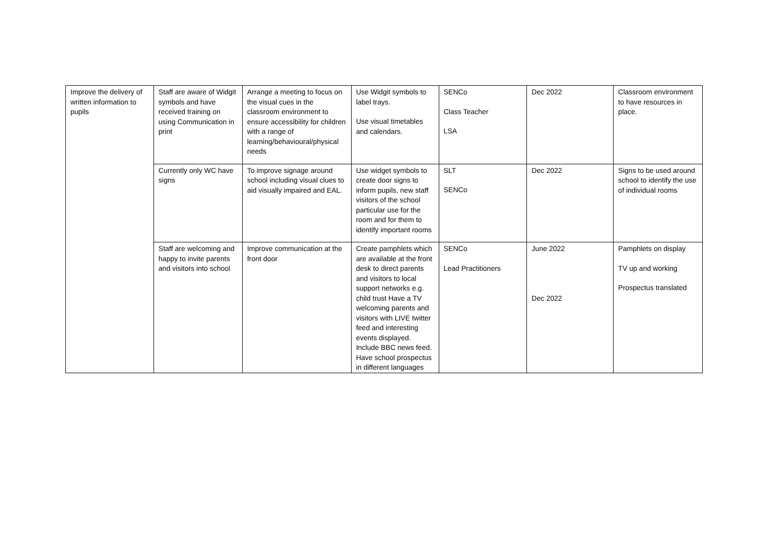| Improve the delivery of written information to pupils | Staff are aware of Widgit symbols and have received training on using Communication in print | Arrange a meeting to focus on the visual cues in the classroom environment to ensure accessibility for children with a range of learning/behavioural/physical needs | Use Widgit symbols to label trays. Use visual timetables and calendars. | SENCo Class Teacher LSA | Dec 2022 | Classroom environment to have resources in place. |
| | Currently only WC have signs | To improve signage around school including visual clues to aid visually impaired and EAL. | Use widget symbols to create door signs to inform pupils, new staff visitors of the school particular use for the room and for them to identify important rooms | SLT SENCo | Dec 2022 | Signs to be used around school to identify the use of individual rooms |
| | Staff are welcoming and happy to invite parents and visitors into school | Improve communication at the front door | Create pamphlets which are available at the front desk to direct parents and visitors to local support networks e.g. child trust Have a TV welcoming parents and visitors with LIVE twitter feed and interesting events displayed. Include BBC news feed. Have school prospectus in different languages | SENCo Lead Practitioners | June 2022 Dec 2022 | Pamphlets on display TV up and working Prospectus translated |